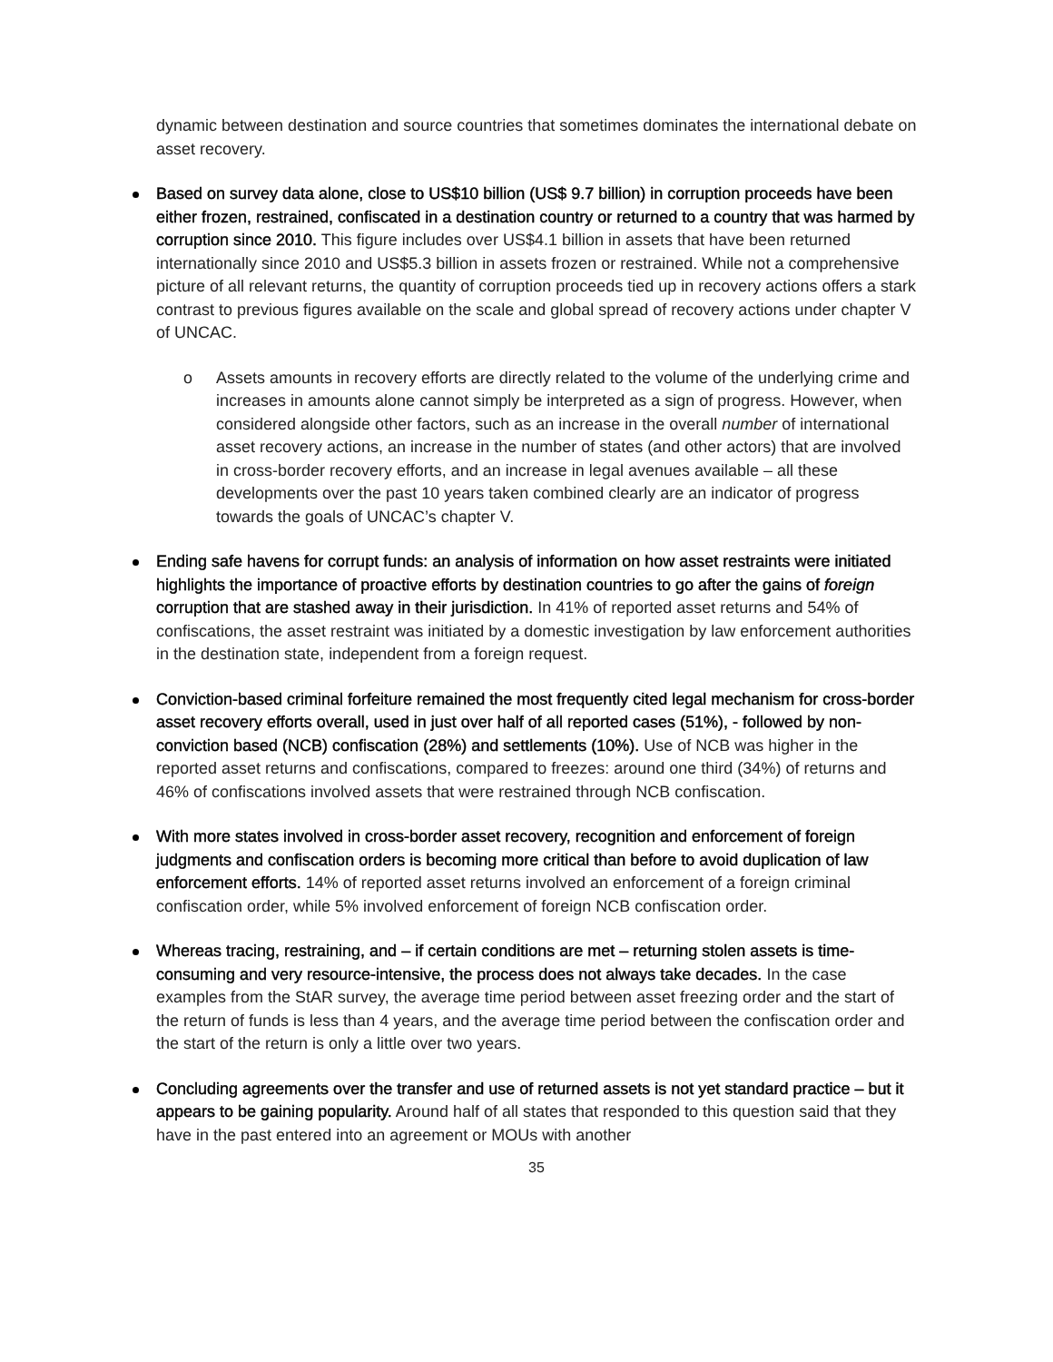dynamic between destination and source countries that sometimes dominates the international debate on asset recovery.
Based on survey data alone, close to US$10 billion (US$ 9.7 billion) in corruption proceeds have been either frozen, restrained, confiscated in a destination country or returned to a country that was harmed by corruption since 2010. This figure includes over US$4.1 billion in assets that have been returned internationally since 2010 and US$5.3 billion in assets frozen or restrained. While not a comprehensive picture of all relevant returns, the quantity of corruption proceeds tied up in recovery actions offers a stark contrast to previous figures available on the scale and global spread of recovery actions under chapter V of UNCAC.
o Assets amounts in recovery efforts are directly related to the volume of the underlying crime and increases in amounts alone cannot simply be interpreted as a sign of progress. However, when considered alongside other factors, such as an increase in the overall number of international asset recovery actions, an increase in the number of states (and other actors) that are involved in cross-border recovery efforts, and an increase in legal avenues available – all these developments over the past 10 years taken combined clearly are an indicator of progress towards the goals of UNCAC’s chapter V.
Ending safe havens for corrupt funds: an analysis of information on how asset restraints were initiated highlights the importance of proactive efforts by destination countries to go after the gains of foreign corruption that are stashed away in their jurisdiction. In 41% of reported asset returns and 54% of confiscations, the asset restraint was initiated by a domestic investigation by law enforcement authorities in the destination state, independent from a foreign request.
Conviction-based criminal forfeiture remained the most frequently cited legal mechanism for cross-border asset recovery efforts overall, used in just over half of all reported cases (51%), - followed by non-conviction based (NCB) confiscation (28%) and settlements (10%). Use of NCB was higher in the reported asset returns and confiscations, compared to freezes: around one third (34%) of returns and 46% of confiscations involved assets that were restrained through NCB confiscation.
With more states involved in cross-border asset recovery, recognition and enforcement of foreign judgments and confiscation orders is becoming more critical than before to avoid duplication of law enforcement efforts. 14% of reported asset returns involved an enforcement of a foreign criminal confiscation order, while 5% involved enforcement of foreign NCB confiscation order.
Whereas tracing, restraining, and – if certain conditions are met – returning stolen assets is time-consuming and very resource-intensive, the process does not always take decades. In the case examples from the StAR survey, the average time period between asset freezing order and the start of the return of funds is less than 4 years, and the average time period between the confiscation order and the start of the return is only a little over two years.
Concluding agreements over the transfer and use of returned assets is not yet standard practice – but it appears to be gaining popularity. Around half of all states that responded to this question said that they have in the past entered into an agreement or MOUs with another
35